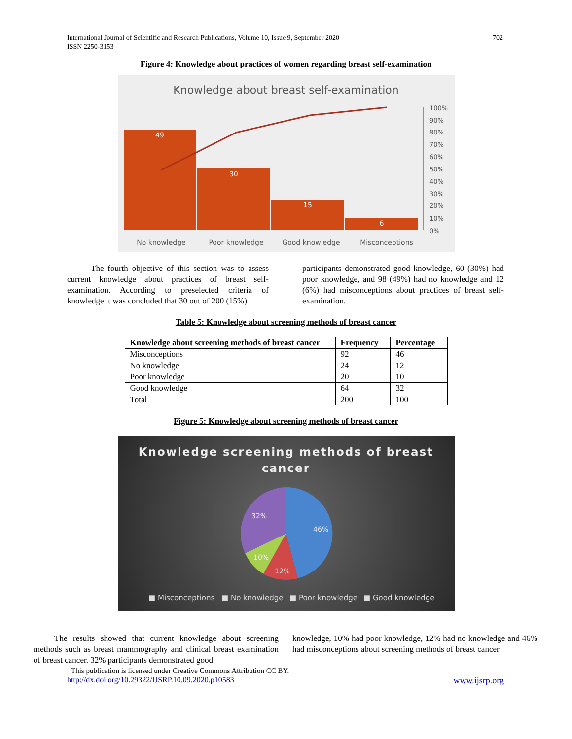International Journal of Scientific and Research Publications, Volume 10, Issue 9, September 2020
ISSN 2250-3153
702
Figure 4: Knowledge about practices of women regarding breast self-examination
Knowledge about breast self-examination
49
30
15
6
100%
90%
80%
70%
60%
50%
40%
30%
20%
10%
0%
No knowledge
Poor knowledge
Good knowledge
Misconceptions
The fourth objective of this section was to assess current knowledge about practices of breast self-examination. According to preselected criteria of knowledge it was concluded that 30 out of 200 (15%)
participants demonstrated good knowledge, 60 (30%) had poor knowledge, and 98 (49%) had no knowledge and 12 (6%) had misconceptions about practices of breast self-examination.
Table 5: Knowledge about screening methods of breast cancer
| Knowledge about screening methods of breast cancer | Frequency | Percentage |
| --- | --- | --- |
| Misconceptions | 92 | 46 |
| No knowledge | 24 | 12 |
| Poor knowledge | 20 | 10 |
| Good knowledge | 64 | 32 |
| Total | 200 | 100 |
Figure 5: Knowledge about screening methods of breast cancer
Knowledge screening methods of breast
cancer
46%
12%
10%
32%
■ Misconceptions
■ No knowledge
■ Poor knowledge
■ Good knowledge
The results showed that current knowledge about screening methods such as breast mammography and clinical breast examination of breast cancer. 32% participants demonstrated good
knowledge, 10% had poor knowledge, 12% had no knowledge and 46% had misconceptions about screening methods of breast cancer.
This publication is licensed under Creative Commons Attribution CC BY.
http://dx.doi.org/10.29322/IJSRP.10.09.2020.p10583 www.ijsrp.org